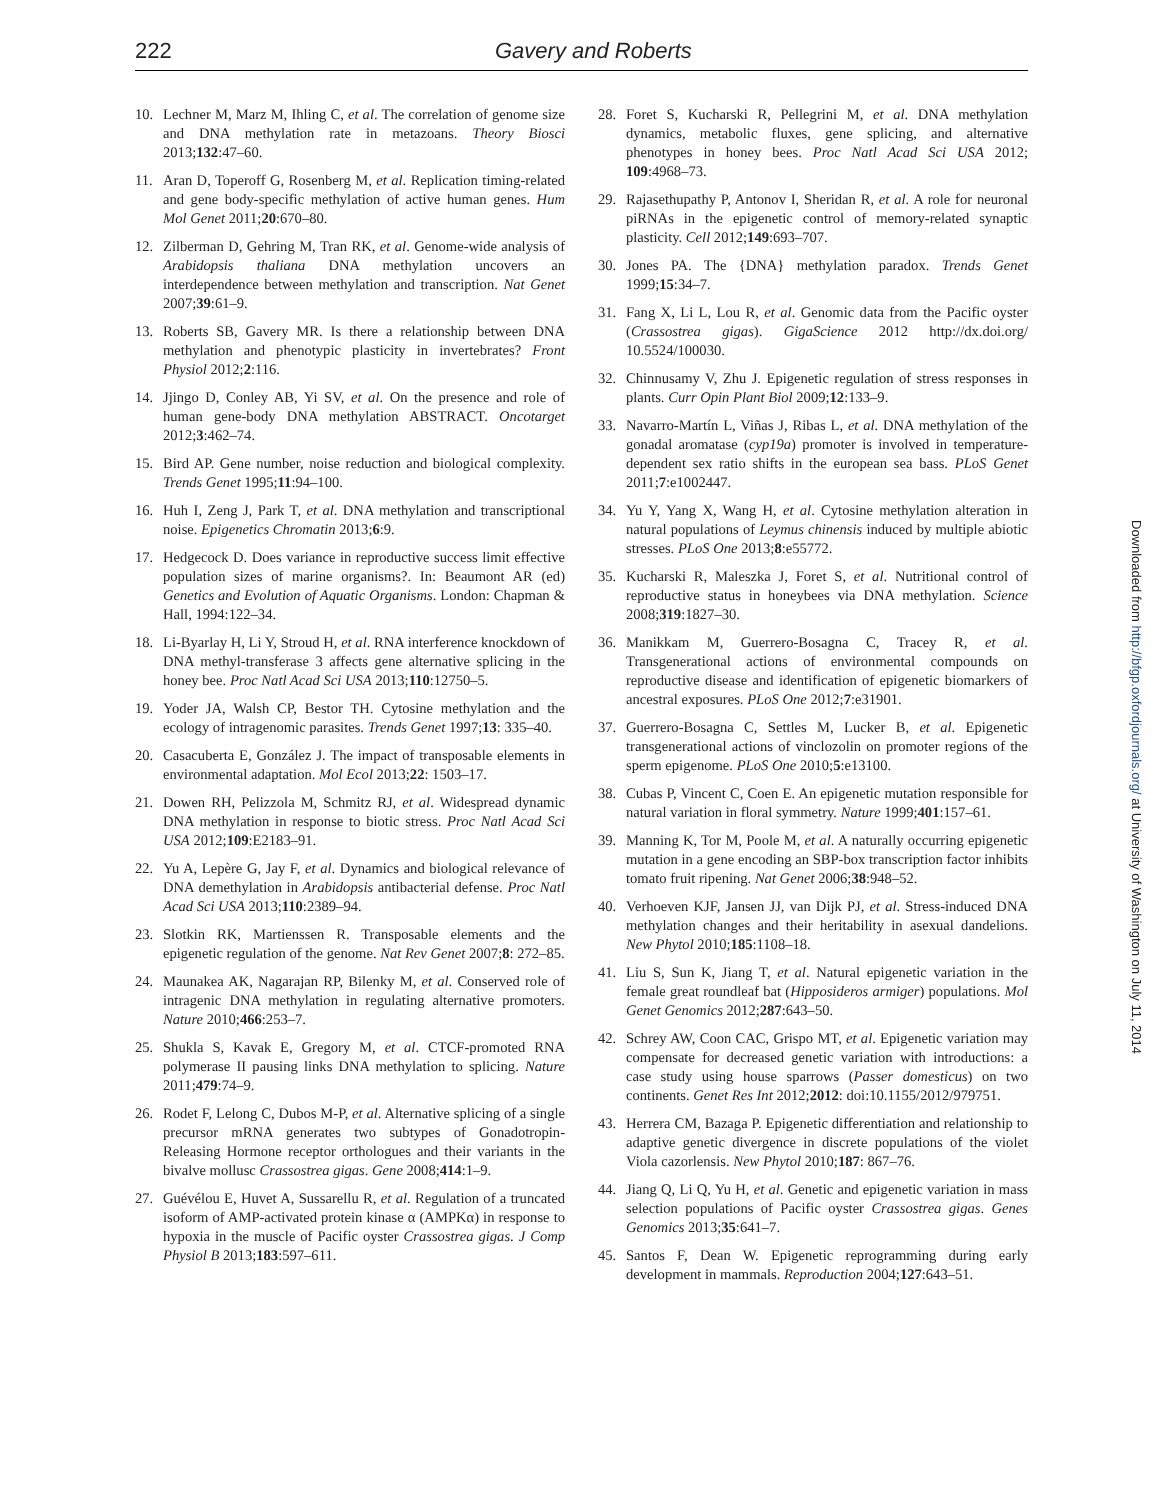222 Gavery and Roberts
10. Lechner M, Marz M, Ihling C, et al. The correlation of genome size and DNA methylation rate in metazoans. Theory Biosci 2013;132:47–60.
11. Aran D, Toperoff G, Rosenberg M, et al. Replication timing-related and gene body-specific methylation of active human genes. Hum Mol Genet 2011;20:670–80.
12. Zilberman D, Gehring M, Tran RK, et al. Genome-wide analysis of Arabidopsis thaliana DNA methylation uncovers an interdependence between methylation and transcription. Nat Genet 2007;39:61–9.
13. Roberts SB, Gavery MR. Is there a relationship between DNA methylation and phenotypic plasticity in invertebrates? Front Physiol 2012;2:116.
14. Jjingo D, Conley AB, Yi SV, et al. On the presence and role of human gene-body DNA methylation ABSTRACT. Oncotarget 2012;3:462–74.
15. Bird AP. Gene number, noise reduction and biological complexity. Trends Genet 1995;11:94–100.
16. Huh I, Zeng J, Park T, et al. DNA methylation and transcriptional noise. Epigenetics Chromatin 2013;6:9.
17. Hedgecock D. Does variance in reproductive success limit effective population sizes of marine organisms?. In: Beaumont AR (ed) Genetics and Evolution of Aquatic Organisms. London: Chapman & Hall, 1994:122–34.
18. Li-Byarlay H, Li Y, Stroud H, et al. RNA interference knockdown of DNA methyl-transferase 3 affects gene alternative splicing in the honey bee. Proc Natl Acad Sci USA 2013;110:12750–5.
19. Yoder JA, Walsh CP, Bestor TH. Cytosine methylation and the ecology of intragenomic parasites. Trends Genet 1997;13: 335–40.
20. Casacuberta E, González J. The impact of transposable elements in environmental adaptation. Mol Ecol 2013;22: 1503–17.
21. Dowen RH, Pelizzola M, Schmitz RJ, et al. Widespread dynamic DNA methylation in response to biotic stress. Proc Natl Acad Sci USA 2012;109:E2183–91.
22. Yu A, Lepère G, Jay F, et al. Dynamics and biological relevance of DNA demethylation in Arabidopsis antibacterial defense. Proc Natl Acad Sci USA 2013;110:2389–94.
23. Slotkin RK, Martienssen R. Transposable elements and the epigenetic regulation of the genome. Nat Rev Genet 2007;8: 272–85.
24. Maunakea AK, Nagarajan RP, Bilenky M, et al. Conserved role of intragenic DNA methylation in regulating alternative promoters. Nature 2010;466:253–7.
25. Shukla S, Kavak E, Gregory M, et al. CTCF-promoted RNA polymerase II pausing links DNA methylation to splicing. Nature 2011;479:74–9.
26. Rodet F, Lelong C, Dubos M-P, et al. Alternative splicing of a single precursor mRNA generates two subtypes of Gonadotropin-Releasing Hormone receptor orthologues and their variants in the bivalve mollusc Crassostrea gigas. Gene 2008;414:1–9.
27. Guévélou E, Huvet A, Sussarellu R, et al. Regulation of a truncated isoform of AMP-activated protein kinase α (AMPKα) in response to hypoxia in the muscle of Pacific oyster Crassostrea gigas. J Comp Physiol B 2013;183:597–611.
28. Foret S, Kucharski R, Pellegrini M, et al. DNA methylation dynamics, metabolic fluxes, gene splicing, and alternative phenotypes in honey bees. Proc Natl Acad Sci USA 2012; 109:4968–73.
29. Rajasethupathy P, Antonov I, Sheridan R, et al. A role for neuronal piRNAs in the epigenetic control of memory-related synaptic plasticity. Cell 2012;149:693–707.
30. Jones PA. The {DNA} methylation paradox. Trends Genet 1999;15:34–7.
31. Fang X, Li L, Lou R, et al. Genomic data from the Pacific oyster (Crassostrea gigas). GigaScience 2012 http://dx.doi.org/ 10.5524/100030.
32. Chinnusamy V, Zhu J. Epigenetic regulation of stress responses in plants. Curr Opin Plant Biol 2009;12:133–9.
33. Navarro-Martín L, Viñas J, Ribas L, et al. DNA methylation of the gonadal aromatase (cyp19a) promoter is involved in temperature-dependent sex ratio shifts in the european sea bass. PLoS Genet 2011;7:e1002447.
34. Yu Y, Yang X, Wang H, et al. Cytosine methylation alteration in natural populations of Leymus chinensis induced by multiple abiotic stresses. PLoS One 2013;8:e55772.
35. Kucharski R, Maleszka J, Foret S, et al. Nutritional control of reproductive status in honeybees via DNA methylation. Science 2008;319:1827–30.
36. Manikkam M, Guerrero-Bosagna C, Tracey R, et al. Transgenerational actions of environmental compounds on reproductive disease and identification of epigenetic biomarkers of ancestral exposures. PLoS One 2012;7:e31901.
37. Guerrero-Bosagna C, Settles M, Lucker B, et al. Epigenetic transgenerational actions of vinclozolin on promoter regions of the sperm epigenome. PLoS One 2010;5:e13100.
38. Cubas P, Vincent C, Coen E. An epigenetic mutation responsible for natural variation in floral symmetry. Nature 1999;401:157–61.
39. Manning K, Tor M, Poole M, et al. A naturally occurring epigenetic mutation in a gene encoding an SBP-box transcription factor inhibits tomato fruit ripening. Nat Genet 2006;38:948–52.
40. Verhoeven KJF, Jansen JJ, van Dijk PJ, et al. Stress-induced DNA methylation changes and their heritability in asexual dandelions. New Phytol 2010;185:1108–18.
41. Liu S, Sun K, Jiang T, et al. Natural epigenetic variation in the female great roundleaf bat (Hipposideros armiger) populations. Mol Genet Genomics 2012;287:643–50.
42. Schrey AW, Coon CAC, Grispo MT, et al. Epigenetic variation may compensate for decreased genetic variation with introductions: a case study using house sparrows (Passer domesticus) on two continents. Genet Res Int 2012;2012: doi:10.1155/2012/979751.
43. Herrera CM, Bazaga P. Epigenetic differentiation and relationship to adaptive genetic divergence in discrete populations of the violet Viola cazorlensis. New Phytol 2010;187: 867–76.
44. Jiang Q, Li Q, Yu H, et al. Genetic and epigenetic variation in mass selection populations of Pacific oyster Crassostrea gigas. Genes Genomics 2013;35:641–7.
45. Santos F, Dean W. Epigenetic reprogramming during early development in mammals. Reproduction 2004;127:643–51.
Downloaded from http://bfgp.oxfordjournals.org/ at University of Washington on July 11, 2014